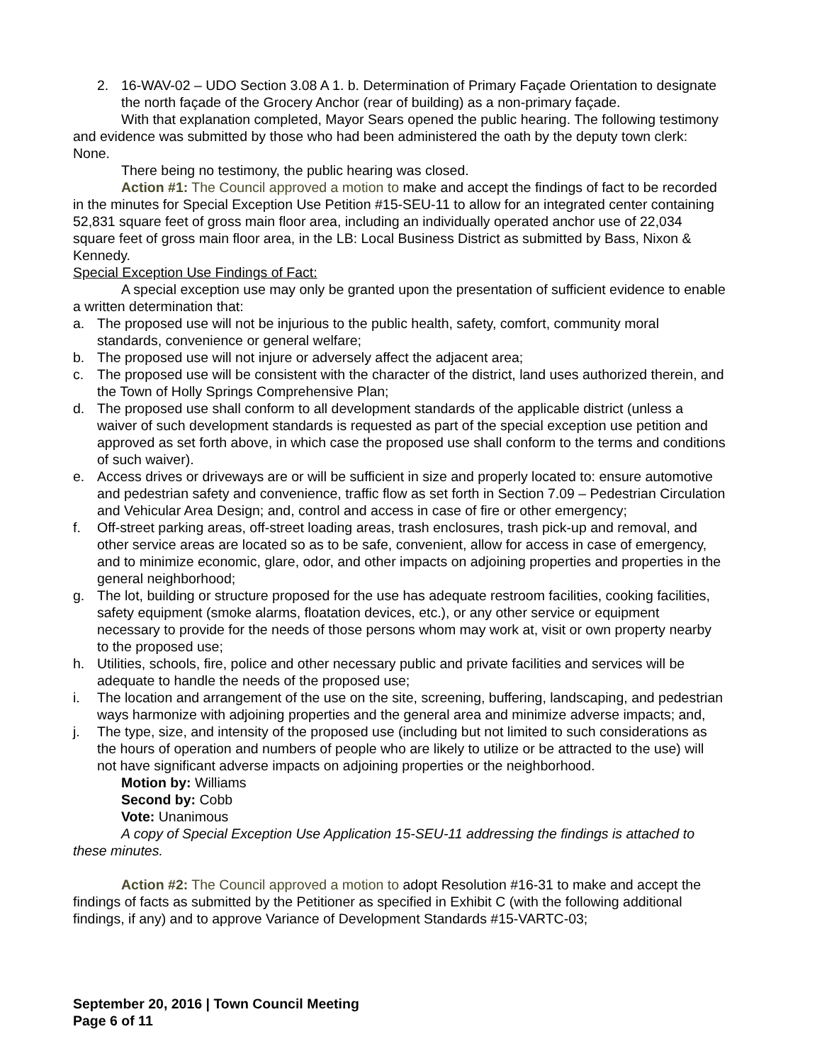2. 16-WAV-02 – UDO Section 3.08 A 1. b. Determination of Primary Façade Orientation to designate the north façade of the Grocery Anchor (rear of building) as a non-primary façade.
With that explanation completed, Mayor Sears opened the public hearing. The following testimony and evidence was submitted by those who had been administered the oath by the deputy town clerk: None.
There being no testimony, the public hearing was closed.
Action #1: The Council approved a motion to make and accept the findings of fact to be recorded in the minutes for Special Exception Use Petition #15-SEU-11 to allow for an integrated center containing 52,831 square feet of gross main floor area, including an individually operated anchor use of 22,034 square feet of gross main floor area, in the LB: Local Business District as submitted by Bass, Nixon & Kennedy.
Special Exception Use Findings of Fact:
A special exception use may only be granted upon the presentation of sufficient evidence to enable a written determination that:
a. The proposed use will not be injurious to the public health, safety, comfort, community moral standards, convenience or general welfare;
b. The proposed use will not injure or adversely affect the adjacent area;
c. The proposed use will be consistent with the character of the district, land uses authorized therein, and the Town of Holly Springs Comprehensive Plan;
d. The proposed use shall conform to all development standards of the applicable district (unless a waiver of such development standards is requested as part of the special exception use petition and approved as set forth above, in which case the proposed use shall conform to the terms and conditions of such waiver).
e. Access drives or driveways are or will be sufficient in size and properly located to: ensure automotive and pedestrian safety and convenience, traffic flow as set forth in Section 7.09 – Pedestrian Circulation and Vehicular Area Design; and, control and access in case of fire or other emergency;
f. Off-street parking areas, off-street loading areas, trash enclosures, trash pick-up and removal, and other service areas are located so as to be safe, convenient, allow for access in case of emergency, and to minimize economic, glare, odor, and other impacts on adjoining properties and properties in the general neighborhood;
g. The lot, building or structure proposed for the use has adequate restroom facilities, cooking facilities, safety equipment (smoke alarms, floatation devices, etc.), or any other service or equipment necessary to provide for the needs of those persons whom may work at, visit or own property nearby to the proposed use;
h. Utilities, schools, fire, police and other necessary public and private facilities and services will be adequate to handle the needs of the proposed use;
i. The location and arrangement of the use on the site, screening, buffering, landscaping, and pedestrian ways harmonize with adjoining properties and the general area and minimize adverse impacts; and,
j. The type, size, and intensity of the proposed use (including but not limited to such considerations as the hours of operation and numbers of people who are likely to utilize or be attracted to the use) will not have significant adverse impacts on adjoining properties or the neighborhood.
Motion by: Williams
Second by: Cobb
Vote: Unanimous
A copy of Special Exception Use Application 15-SEU-11 addressing the findings is attached to these minutes.
Action #2: The Council approved a motion to adopt Resolution #16-31 to make and accept the findings of facts as submitted by the Petitioner as specified in Exhibit C (with the following additional findings, if any) and to approve Variance of Development Standards #15-VARTC-03;
September 20, 2016 | Town Council Meeting
Page 6 of 11